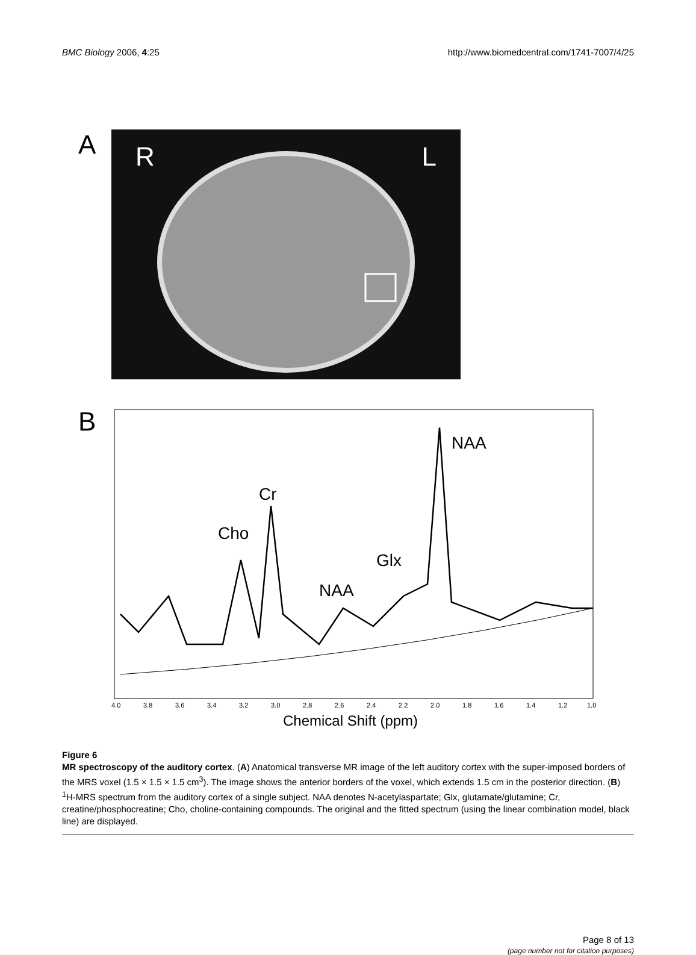BMC Biology 2006, 4:25 http://www.biomedcentral.com/1741-7007/4/25
A
R L
B
Cr
Cho
NAA
Glx
NAA
4.0
3.8
3.6
3.4
3.2
3.0
2.8
2.6
2.4
2.2
2.0
1.8
1.6
1.4
1.2
1.0
Chemical Shift (ppm)
Figure 6
MR spectroscopy of the auditory cortex. (A) Anatomical transverse MR image of the left auditory cortex with the super-imposed borders of the MRS voxel (1.5 × 1.5 × 1.5 cm<sup>3</sup>). The image shows the anterior borders of the voxel, which extends 1.5 cm in the posterior direction. (B) <sup>1</sup>H-MRS spectrum from the auditory cortex of a single subject. NAA denotes N-acetylaspartate; Glx, glutamate/glutamine; Cr, creatine/phosphocreatine; Cho, choline-containing compounds. The original and the fitted spectrum (using the linear combination model, black line) are displayed.
Page 8 of 13
(page number not for citation purposes)